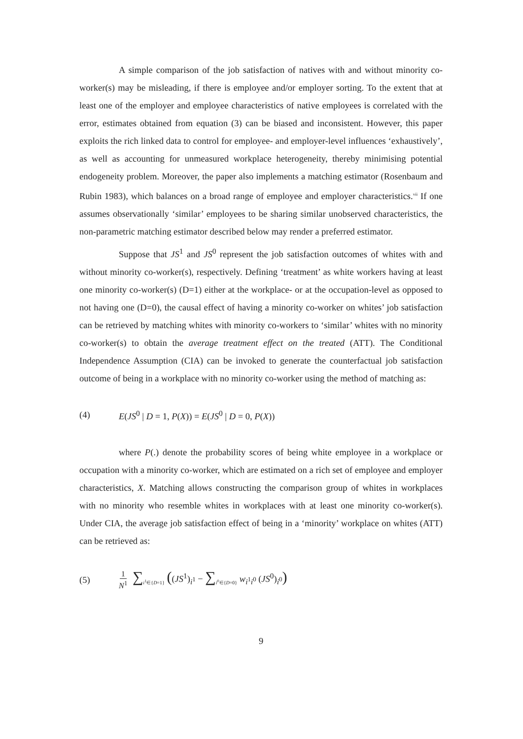A simple comparison of the job satisfaction of natives with and without minority co-worker(s) may be misleading, if there is employee and/or employer sorting. To the extent that at least one of the employer and employee characteristics of native employees is correlated with the error, estimates obtained from equation (3) can be biased and inconsistent. However, this paper exploits the rich linked data to control for employee- and employer-level influences ‘exhaustively’, as well as accounting for unmeasured workplace heterogeneity, thereby minimising potential endogeneity problem. Moreover, the paper also implements a matching estimator (Rosenbaum and Rubin 1983), which balances on a broad range of employee and employer characteristics.<sup>vii</sup> If one assumes observationally ‘similar’ employees to be sharing similar unobserved characteristics, the non-parametric matching estimator described below may render a preferred estimator.
Suppose that JS<sup>1</sup> and JS<sup>0</sup> represent the job satisfaction outcomes of whites with and without minority co-worker(s), respectively. Defining ‘treatment’ as white workers having at least one minority co-worker(s) (D=1) either at the workplace- or at the occupation-level as opposed to not having one (D=0), the causal effect of having a minority co-worker on whites’ job satisfaction can be retrieved by matching whites with minority co-workers to ‘similar’ whites with no minority co-worker(s) to obtain the average treatment effect on the treated (ATT). The Conditional Independence Assumption (CIA) can be invoked to generate the counterfactual job satisfaction outcome of being in a workplace with no minority co-worker using the method of matching as:
(4) E(JS<sup>0</sup> | D = 1, P(X)) = E(JS<sup>0</sup> | D = 0, P(X))
where P(.) denote the probability scores of being white employee in a workplace or occupation with a minority co-worker, which are estimated on a rich set of employee and employer characteristics, X. Matching allows constructing the comparison group of whites in workplaces with no minority who resemble whites in workplaces with at least one minority co-worker(s). Under CIA, the average job satisfaction effect of being in a ‘minority’ workplace on whites (ATT) can be retrieved as:
(5) 1 N<sup>1</sup> ∑<sub>i<sup>1</sup>∈{D=1}</sub> ((JS<sup>1</sup>)<sub>i<sup>1</sup></sub> − ∑<sub>i<sup>0</sup>∈{D=0}</sub> w<sub>i<sup>1</sup>i<sup>0</sup></sub> (JS<sup>0</sup>)<sub>i<sup>0</sup></sub>)
9